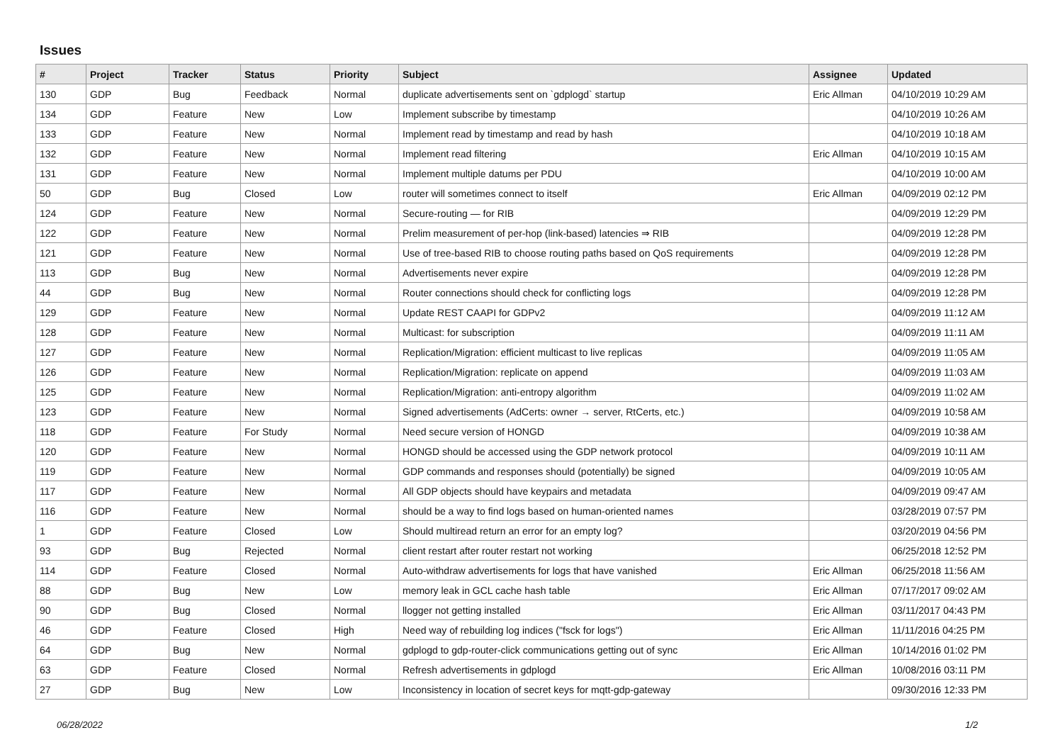Issues
| # | Project | Tracker | Status | Priority | Subject | Assignee | Updated |
| --- | --- | --- | --- | --- | --- | --- | --- |
| 130 | GDP | Bug | Feedback | Normal | duplicate advertisements sent on `gdplogd` startup | Eric Allman | 04/10/2019 10:29 AM |
| 134 | GDP | Feature | New | Low | Implement subscribe by timestamp | | 04/10/2019 10:26 AM |
| 133 | GDP | Feature | New | Normal | Implement read by timestamp and read by hash | | 04/10/2019 10:18 AM |
| 132 | GDP | Feature | New | Normal | Implement read filtering | Eric Allman | 04/10/2019 10:15 AM |
| 131 | GDP | Feature | New | Normal | Implement multiple datums per PDU | | 04/10/2019 10:00 AM |
| 50 | GDP | Bug | Closed | Low | router will sometimes connect to itself | Eric Allman | 04/09/2019 02:12 PM |
| 124 | GDP | Feature | New | Normal | Secure-routing — for RIB | | 04/09/2019 12:29 PM |
| 122 | GDP | Feature | New | Normal | Prelim measurement of per-hop (link-based) latencies ⇒ RIB | | 04/09/2019 12:28 PM |
| 121 | GDP | Feature | New | Normal | Use of tree-based RIB to choose routing paths based on QoS requirements | | 04/09/2019 12:28 PM |
| 113 | GDP | Bug | New | Normal | Advertisements never expire | | 04/09/2019 12:28 PM |
| 44 | GDP | Bug | New | Normal | Router connections should check for conflicting logs | | 04/09/2019 12:28 PM |
| 129 | GDP | Feature | New | Normal | Update REST CAAPI for GDPv2 | | 04/09/2019 11:12 AM |
| 128 | GDP | Feature | New | Normal | Multicast: for subscription | | 04/09/2019 11:11 AM |
| 127 | GDP | Feature | New | Normal | Replication/Migration: efficient multicast to live replicas | | 04/09/2019 11:05 AM |
| 126 | GDP | Feature | New | Normal | Replication/Migration: replicate on append | | 04/09/2019 11:03 AM |
| 125 | GDP | Feature | New | Normal | Replication/Migration: anti-entropy algorithm | | 04/09/2019 11:02 AM |
| 123 | GDP | Feature | New | Normal | Signed advertisements (AdCerts: owner → server, RtCerts, etc.) | | 04/09/2019 10:58 AM |
| 118 | GDP | Feature | For Study | Normal | Need secure version of HONGD | | 04/09/2019 10:38 AM |
| 120 | GDP | Feature | New | Normal | HONGD should be accessed using the GDP network protocol | | 04/09/2019 10:11 AM |
| 119 | GDP | Feature | New | Normal | GDP commands and responses should (potentially) be signed | | 04/09/2019 10:05 AM |
| 117 | GDP | Feature | New | Normal | All GDP objects should have keypairs and metadata | | 04/09/2019 09:47 AM |
| 116 | GDP | Feature | New | Normal | should be a way to find logs based on human-oriented names | | 03/28/2019 07:57 PM |
| 1 | GDP | Feature | Closed | Low | Should multiread return an error for an empty log? | | 03/20/2019 04:56 PM |
| 93 | GDP | Bug | Rejected | Normal | client restart after router restart not working | | 06/25/2018 12:52 PM |
| 114 | GDP | Feature | Closed | Normal | Auto-withdraw advertisements for logs that have vanished | Eric Allman | 06/25/2018 11:56 AM |
| 88 | GDP | Bug | New | Low | memory leak in GCL cache hash table | Eric Allman | 07/17/2017 09:02 AM |
| 90 | GDP | Bug | Closed | Normal | llogger not getting installed | Eric Allman | 03/11/2017 04:43 PM |
| 46 | GDP | Feature | Closed | High | Need way of rebuilding log indices ("fsck for logs") | Eric Allman | 11/11/2016 04:25 PM |
| 64 | GDP | Bug | New | Normal | gdplogd to gdp-router-click communications getting out of sync | Eric Allman | 10/14/2016 01:02 PM |
| 63 | GDP | Feature | Closed | Normal | Refresh advertisements in gdplogd | Eric Allman | 10/08/2016 03:11 PM |
| 27 | GDP | Bug | New | Low | Inconsistency in location of secret keys for mqtt-gdp-gateway | | 09/30/2016 12:33 PM |
06/28/2022 1/2